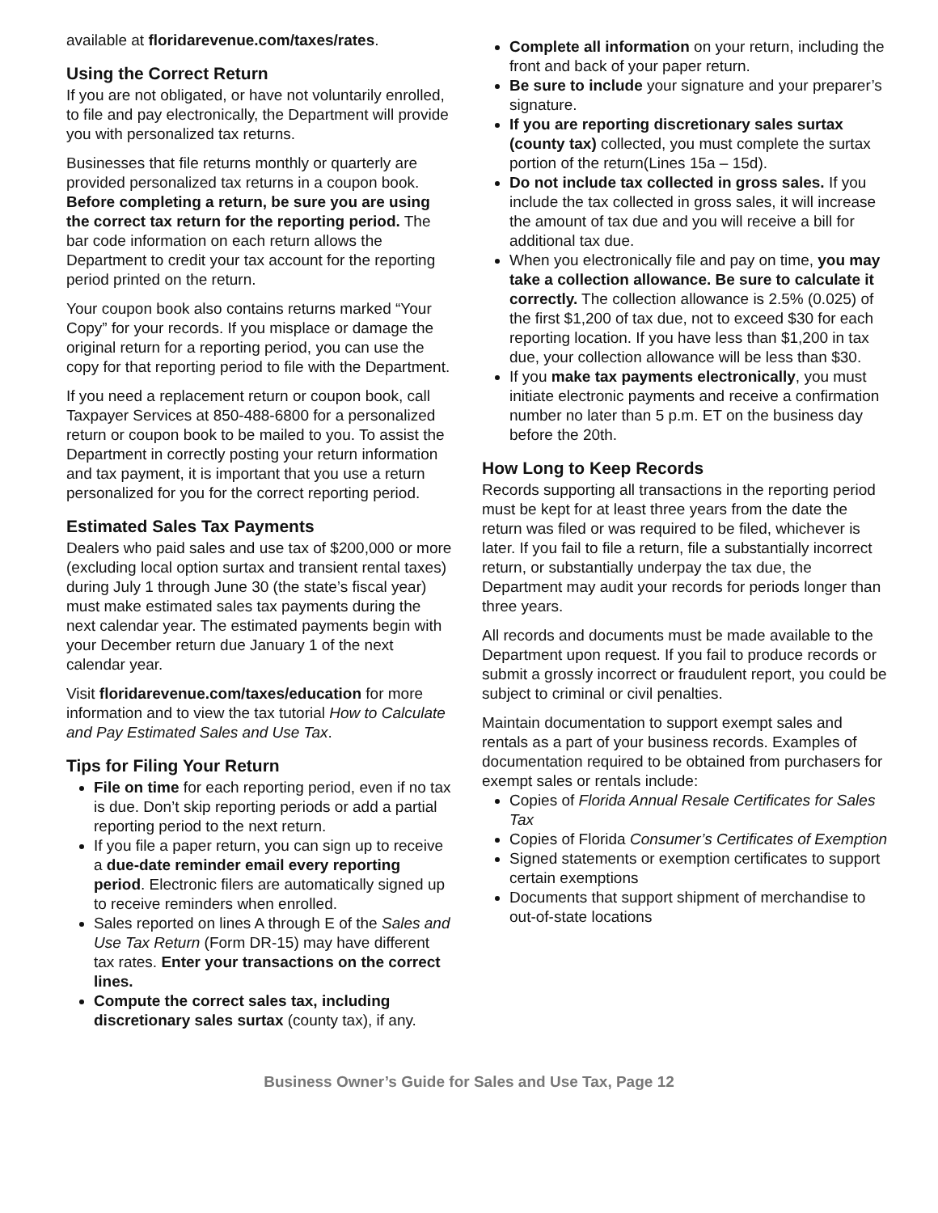available at floridarevenue.com/taxes/rates.
Using the Correct Return
If you are not obligated, or have not voluntarily enrolled, to file and pay electronically, the Department will provide you with personalized tax returns.
Businesses that file returns monthly or quarterly are provided personalized tax returns in a coupon book. Before completing a return, be sure you are using the correct tax return for the reporting period. The bar code information on each return allows the Department to credit your tax account for the reporting period printed on the return.
Your coupon book also contains returns marked “Your Copy” for your records. If you misplace or damage the original return for a reporting period, you can use the copy for that reporting period to file with the Department.
If you need a replacement return or coupon book, call Taxpayer Services at 850-488-6800 for a personalized return or coupon book to be mailed to you. To assist the Department in correctly posting your return information and tax payment, it is important that you use a return personalized for you for the correct reporting period.
Estimated Sales Tax Payments
Dealers who paid sales and use tax of $200,000 or more (excluding local option surtax and transient rental taxes) during July 1 through June 30 (the state’s fiscal year) must make estimated sales tax payments during the next calendar year. The estimated payments begin with your December return due January 1 of the next calendar year.
Visit floridarevenue.com/taxes/education for more information and to view the tax tutorial How to Calculate and Pay Estimated Sales and Use Tax.
Tips for Filing Your Return
File on time for each reporting period, even if no tax is due. Don’t skip reporting periods or add a partial reporting period to the next return.
If you file a paper return, you can sign up to receive a due-date reminder email every reporting period. Electronic filers are automatically signed up to receive reminders when enrolled.
Sales reported on lines A through E of the Sales and Use Tax Return (Form DR-15) may have different tax rates. Enter your transactions on the correct lines.
Compute the correct sales tax, including discretionary sales surtax (county tax), if any.
Complete all information on your return, including the front and back of your paper return.
Be sure to include your signature and your preparer’s signature.
If you are reporting discretionary sales surtax (county tax) collected, you must complete the surtax portion of the return(Lines 15a – 15d).
Do not include tax collected in gross sales. If you include the tax collected in gross sales, it will increase the amount of tax due and you will receive a bill for additional tax due.
When you electronically file and pay on time, you may take a collection allowance. Be sure to calculate it correctly. The collection allowance is 2.5% (0.025) of the first $1,200 of tax due, not to exceed $30 for each reporting location. If you have less than $1,200 in tax due, your collection allowance will be less than $30.
If you make tax payments electronically, you must initiate electronic payments and receive a confirmation number no later than 5 p.m. ET on the business day before the 20th.
How Long to Keep Records
Records supporting all transactions in the reporting period must be kept for at least three years from the date the return was filed or was required to be filed, whichever is later. If you fail to file a return, file a substantially incorrect return, or substantially underpay the tax due, the Department may audit your records for periods longer than three years.
All records and documents must be made available to the Department upon request. If you fail to produce records or submit a grossly incorrect or fraudulent report, you could be subject to criminal or civil penalties.
Maintain documentation to support exempt sales and rentals as a part of your business records. Examples of documentation required to be obtained from purchasers for exempt sales or rentals include:
Copies of Florida Annual Resale Certificates for Sales Tax
Copies of Florida Consumer’s Certificates of Exemption
Signed statements or exemption certificates to support certain exemptions
Documents that support shipment of merchandise to out-of-state locations
Business Owner’s Guide for Sales and Use Tax, Page 12